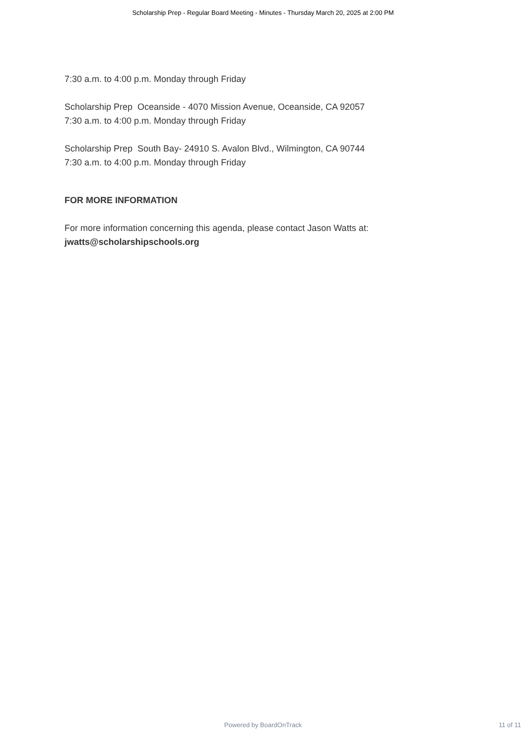Scholarship Prep - Regular Board Meeting - Minutes - Thursday March 20, 2025 at 2:00 PM
7:30 a.m. to 4:00 p.m. Monday through Friday
Scholarship Prep Oceanside - 4070 Mission Avenue, Oceanside, CA 92057
7:30 a.m. to 4:00 p.m. Monday through Friday
Scholarship Prep South Bay- 24910 S. Avalon Blvd., Wilmington, CA 90744
7:30 a.m. to 4:00 p.m. Monday through Friday
FOR MORE INFORMATION
For more information concerning this agenda, please contact Jason Watts at:
jwatts@scholarshipschools.org
Powered by BoardOnTrack
11 of 11